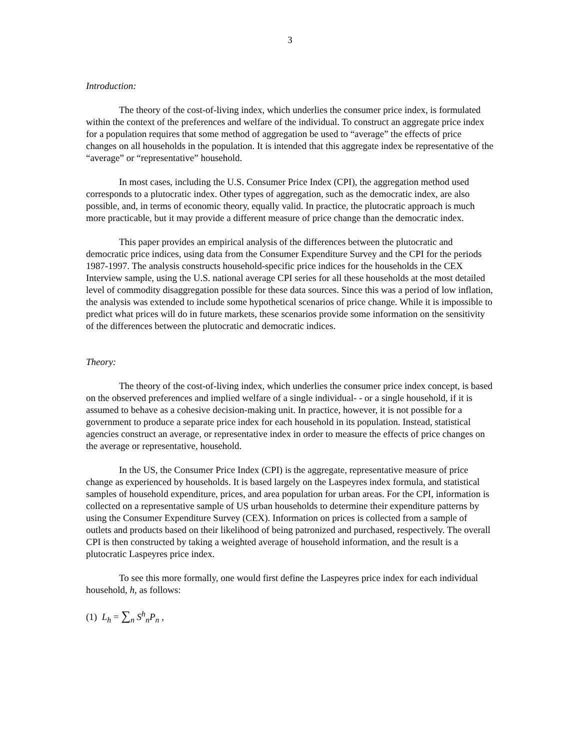3
Introduction:
The theory of the cost-of-living index, which underlies the consumer price index, is formulated within the context of the preferences and welfare of the individual. To construct an aggregate price index for a population requires that some method of aggregation be used to “average” the effects of price changes on all households in the population. It is intended that this aggregate index be representative of the “average” or “representative” household.
In most cases, including the U.S. Consumer Price Index (CPI), the aggregation method used corresponds to a plutocratic index. Other types of aggregation, such as the democratic index, are also possible, and, in terms of economic theory, equally valid. In practice, the plutocratic approach is much more practicable, but it may provide a different measure of price change than the democratic index.
This paper provides an empirical analysis of the differences between the plutocratic and democratic price indices, using data from the Consumer Expenditure Survey and the CPI for the periods 1987-1997. The analysis constructs household-specific price indices for the households in the CEX Interview sample, using the U.S. national average CPI series for all these households at the most detailed level of commodity disaggregation possible for these data sources. Since this was a period of low inflation, the analysis was extended to include some hypothetical scenarios of price change. While it is impossible to predict what prices will do in future markets, these scenarios provide some information on the sensitivity of the differences between the plutocratic and democratic indices.
Theory:
The theory of the cost-of-living index, which underlies the consumer price index concept, is based on the observed preferences and implied welfare of a single individual- - or a single household, if it is assumed to behave as a cohesive decision-making unit. In practice, however, it is not possible for a government to produce a separate price index for each household in its population. Instead, statistical agencies construct an average, or representative index in order to measure the effects of price changes on the average or representative, household.
In the US, the Consumer Price Index (CPI) is the aggregate, representative measure of price change as experienced by households. It is based largely on the Laspeyres index formula, and statistical samples of household expenditure, prices, and area population for urban areas. For the CPI, information is collected on a representative sample of US urban households to determine their expenditure patterns by using the Consumer Expenditure Survey (CEX). Information on prices is collected from a sample of outlets and products based on their likelihood of being patronized and purchased, respectively. The overall CPI is then constructed by taking a weighted average of household information, and the result is a plutocratic Laspeyres price index.
To see this more formally, one would first define the Laspeyres price index for each individual household, h, as follows:
(1) L<sub>h</sub> = ∑<sub>n</sub> S<sup>h</sup><sub>n</sub>P<sub>n</sub> ,